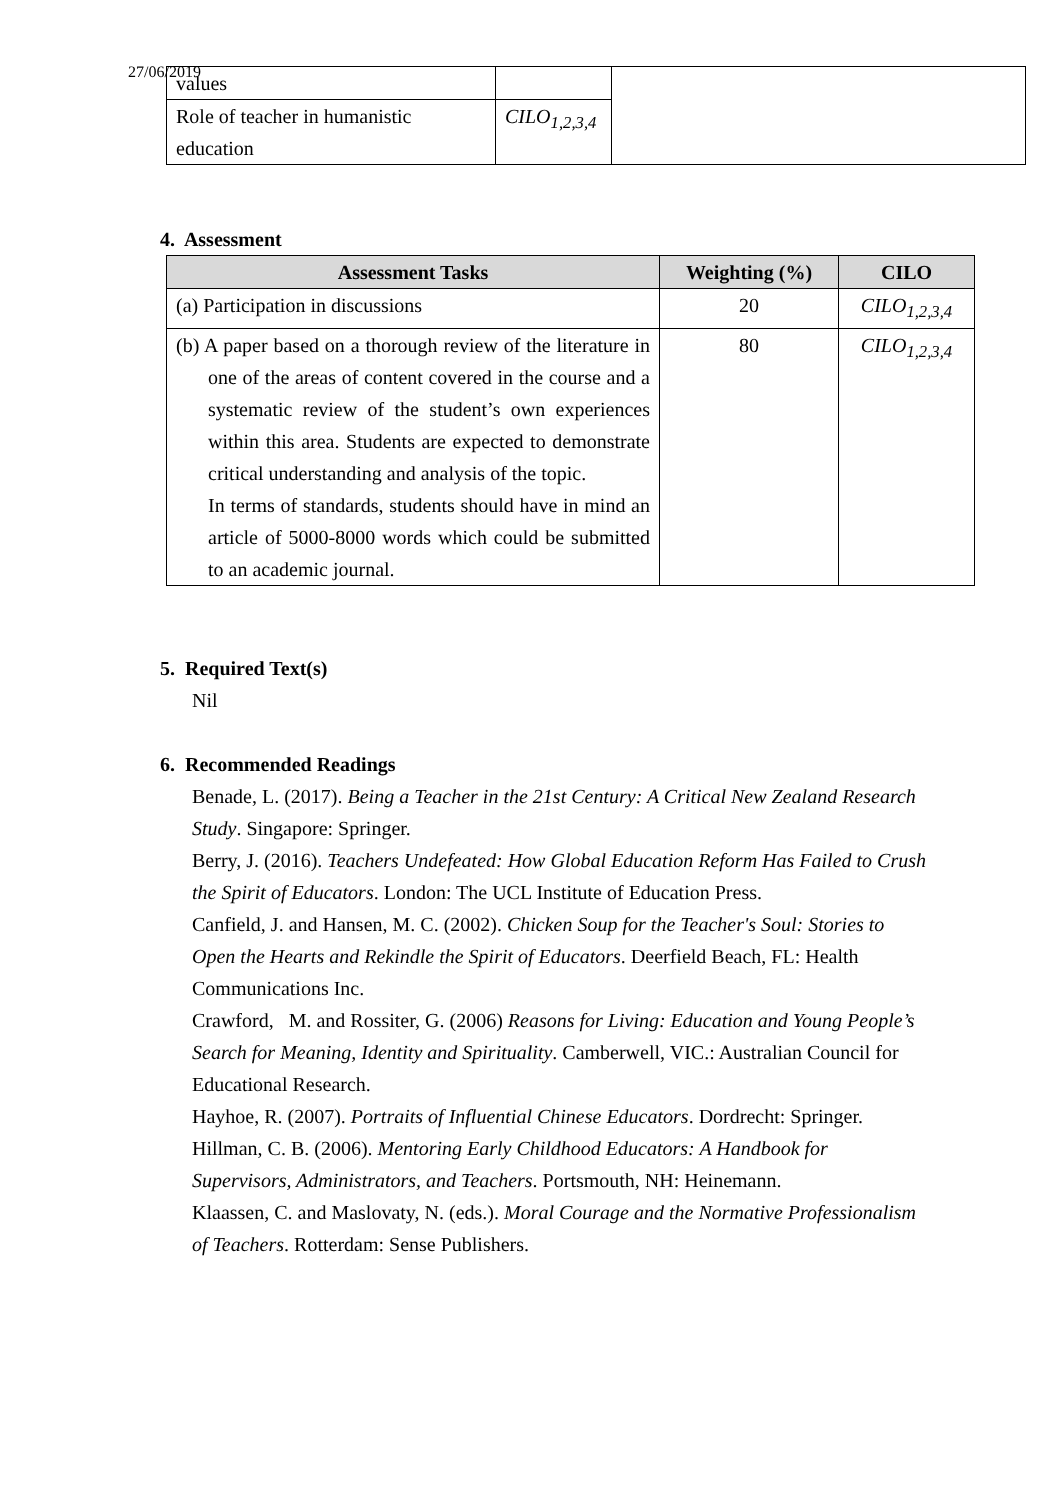27/06/2019
| values | | |
| Role of teacher in humanistic education | CILO<sub>1,2,3,4</sub> | |
4. Assessment
| Assessment Tasks | Weighting (%) | CILO |
| --- | --- | --- |
| (a) Participation in discussions | 20 | CILO<sub>1,2,3,4</sub> |
| (b) A paper based on a thorough review of the literature in one of the areas of content covered in the course and a systematic review of the student’s own experiences within this area. Students are expected to demonstrate critical understanding and analysis of the topic. In terms of standards, students should have in mind an article of 5000-8000 words which could be submitted to an academic journal. | 80 | CILO<sub>1,2,3,4</sub> |
5. Required Text(s)
Nil
6. Recommended Readings
Benade, L. (2017). Being a Teacher in the 21st Century: A Critical New Zealand Research Study. Singapore: Springer.
Berry, J. (2016). Teachers Undefeated: How Global Education Reform Has Failed to Crush the Spirit of Educators. London: The UCL Institute of Education Press.
Canfield, J. and Hansen, M. C. (2002). Chicken Soup for the Teacher's Soul: Stories to Open the Hearts and Rekindle the Spirit of Educators. Deerfield Beach, FL: Health Communications Inc.
Crawford, M. and Rossiter, G. (2006) Reasons for Living: Education and Young People’s Search for Meaning, Identity and Spirituality. Camberwell, VIC.: Australian Council for Educational Research.
Hayhoe, R. (2007). Portraits of Influential Chinese Educators. Dordrecht: Springer.
Hillman, C. B. (2006). Mentoring Early Childhood Educators: A Handbook for Supervisors, Administrators, and Teachers. Portsmouth, NH: Heinemann.
Klaassen, C. and Maslovaty, N. (eds.). Moral Courage and the Normative Professionalism of Teachers. Rotterdam: Sense Publishers.